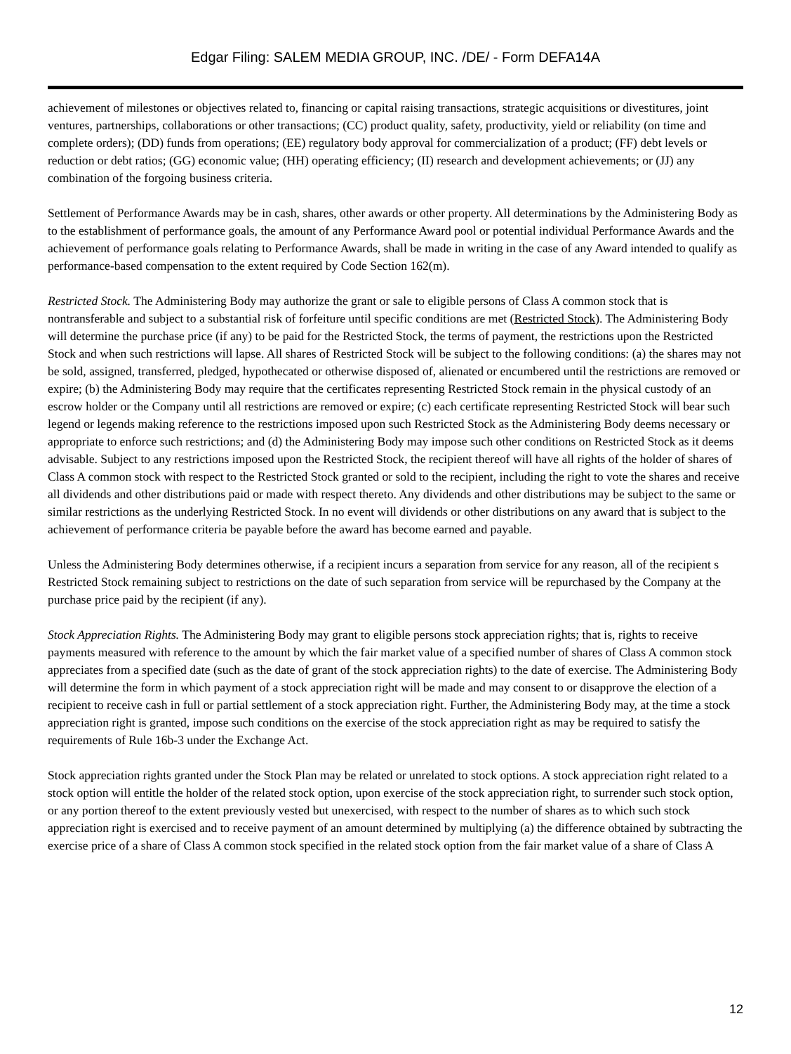Edgar Filing: SALEM MEDIA GROUP, INC. /DE/ - Form DEFA14A
achievement of milestones or objectives related to, financing or capital raising transactions, strategic acquisitions or divestitures, joint ventures, partnerships, collaborations or other transactions; (CC) product quality, safety, productivity, yield or reliability (on time and complete orders); (DD) funds from operations; (EE) regulatory body approval for commercialization of a product; (FF) debt levels or reduction or debt ratios; (GG) economic value; (HH) operating efficiency; (II) research and development achievements; or (JJ) any combination of the forgoing business criteria.
Settlement of Performance Awards may be in cash, shares, other awards or other property. All determinations by the Administering Body as to the establishment of performance goals, the amount of any Performance Award pool or potential individual Performance Awards and the achievement of performance goals relating to Performance Awards, shall be made in writing in the case of any Award intended to qualify as performance-based compensation to the extent required by Code Section 162(m).
Restricted Stock. The Administering Body may authorize the grant or sale to eligible persons of Class A common stock that is nontransferable and subject to a substantial risk of forfeiture until specific conditions are met (Restricted Stock). The Administering Body will determine the purchase price (if any) to be paid for the Restricted Stock, the terms of payment, the restrictions upon the Restricted Stock and when such restrictions will lapse. All shares of Restricted Stock will be subject to the following conditions: (a) the shares may not be sold, assigned, transferred, pledged, hypothecated or otherwise disposed of, alienated or encumbered until the restrictions are removed or expire; (b) the Administering Body may require that the certificates representing Restricted Stock remain in the physical custody of an escrow holder or the Company until all restrictions are removed or expire; (c) each certificate representing Restricted Stock will bear such legend or legends making reference to the restrictions imposed upon such Restricted Stock as the Administering Body deems necessary or appropriate to enforce such restrictions; and (d) the Administering Body may impose such other conditions on Restricted Stock as it deems advisable. Subject to any restrictions imposed upon the Restricted Stock, the recipient thereof will have all rights of the holder of shares of Class A common stock with respect to the Restricted Stock granted or sold to the recipient, including the right to vote the shares and receive all dividends and other distributions paid or made with respect thereto. Any dividends and other distributions may be subject to the same or similar restrictions as the underlying Restricted Stock. In no event will dividends or other distributions on any award that is subject to the achievement of performance criteria be payable before the award has become earned and payable.
Unless the Administering Body determines otherwise, if a recipient incurs a separation from service for any reason, all of the recipient s Restricted Stock remaining subject to restrictions on the date of such separation from service will be repurchased by the Company at the purchase price paid by the recipient (if any).
Stock Appreciation Rights. The Administering Body may grant to eligible persons stock appreciation rights; that is, rights to receive payments measured with reference to the amount by which the fair market value of a specified number of shares of Class A common stock appreciates from a specified date (such as the date of grant of the stock appreciation rights) to the date of exercise. The Administering Body will determine the form in which payment of a stock appreciation right will be made and may consent to or disapprove the election of a recipient to receive cash in full or partial settlement of a stock appreciation right. Further, the Administering Body may, at the time a stock appreciation right is granted, impose such conditions on the exercise of the stock appreciation right as may be required to satisfy the requirements of Rule 16b-3 under the Exchange Act.
Stock appreciation rights granted under the Stock Plan may be related or unrelated to stock options. A stock appreciation right related to a stock option will entitle the holder of the related stock option, upon exercise of the stock appreciation right, to surrender such stock option, or any portion thereof to the extent previously vested but unexercised, with respect to the number of shares as to which such stock appreciation right is exercised and to receive payment of an amount determined by multiplying (a) the difference obtained by subtracting the exercise price of a share of Class A common stock specified in the related stock option from the fair market value of a share of Class A
12